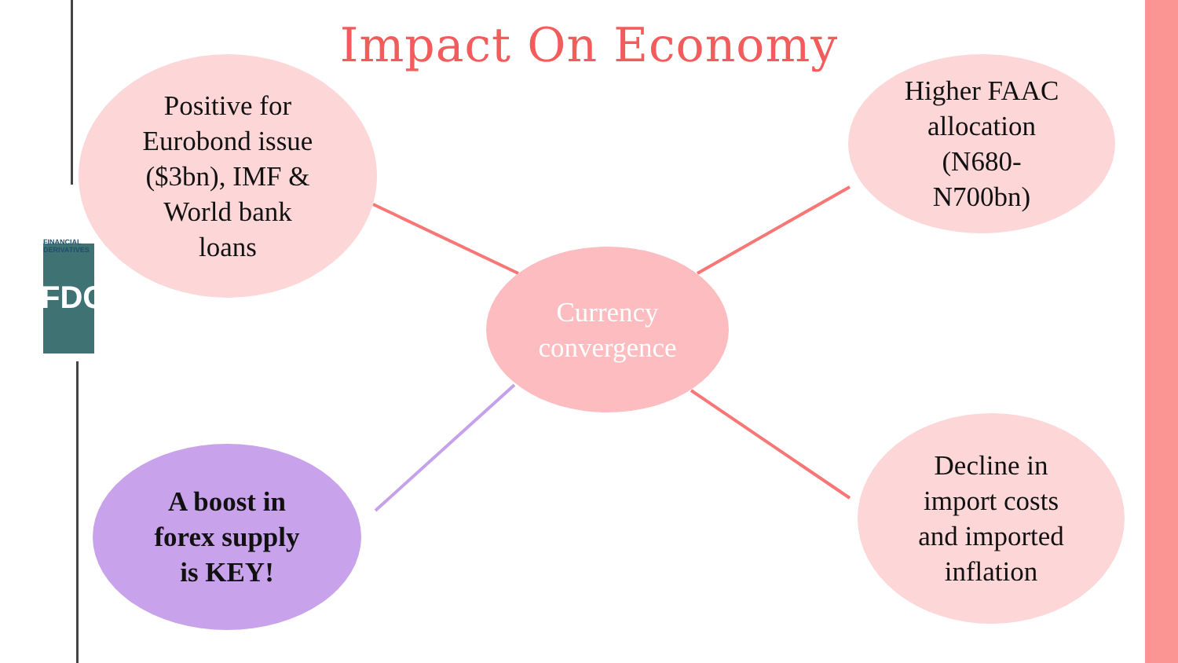FINANCIAL DERIVATIVES
FDC
Impact On Economy
Positive for
Eurobond issue
($3bn), IMF &
World bank
loans
Higher FAAC
allocation
(N680-
N700bn)
Currency
convergence
A boost in
forex supply
is KEY!
Decline in
import costs
and imported
inflation